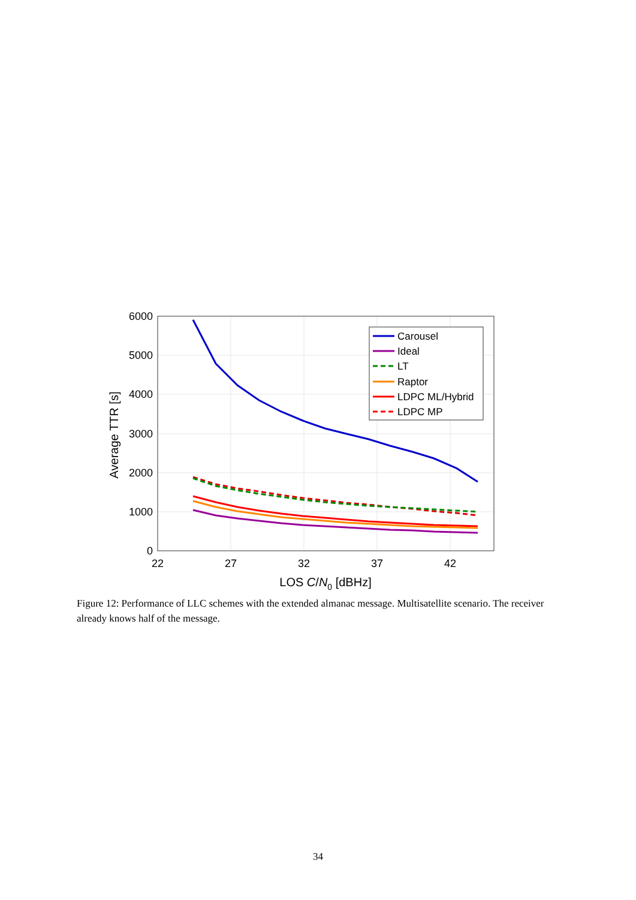6000
5000
4000
3000
2000
1000
0
22
27
32
37
42
LOS C/N0 [dBHz]
Average TTR [s]
Carousel
Ideal
LT
Raptor
LDPC ML/Hybrid
LDPC MP
Figure 12: Performance of LLC schemes with the extended almanac message. Multisatellite scenario. The receiver already knows half of the message.
34